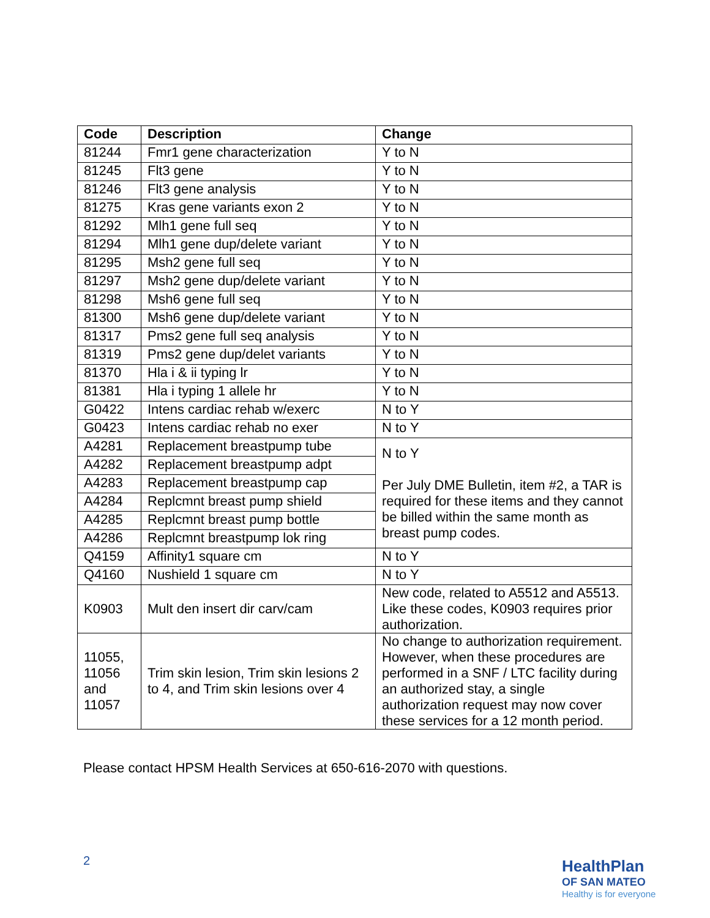| Code | Description | Change |
| --- | --- | --- |
| 81244 | Fmr1 gene characterization | Y to N |
| 81245 | Flt3 gene | Y to N |
| 81246 | Flt3 gene analysis | Y to N |
| 81275 | Kras gene variants exon 2 | Y to N |
| 81292 | Mlh1 gene full seq | Y to N |
| 81294 | Mlh1 gene dup/delete variant | Y to N |
| 81295 | Msh2 gene full seq | Y to N |
| 81297 | Msh2 gene dup/delete variant | Y to N |
| 81298 | Msh6 gene full seq | Y to N |
| 81300 | Msh6 gene dup/delete variant | Y to N |
| 81317 | Pms2 gene full seq analysis | Y to N |
| 81319 | Pms2 gene dup/delet variants | Y to N |
| 81370 | Hla i & ii typing lr | Y to N |
| 81381 | Hla i typing 1 allele hr | Y to N |
| G0422 | Intens cardiac rehab w/exerc | N to Y |
| G0423 | Intens cardiac rehab no exer | N to Y |
| A4281 | Replacement breastpump tube | N to Y Per July DME Bulletin, item #2, a TAR is required for these items and they cannot be billed within the same month as breast pump codes. |
| A4282 | Replacement breastpump adpt | |
| A4283 | Replacement breastpump cap | |
| A4284 | Replcmnt breast pump shield | |
| A4285 | Replcmnt breast pump bottle | |
| A4286 | Replcmnt breastpump lok ring | |
| Q4159 | Affinity1 square cm | N to Y |
| Q4160 | Nushield 1 square cm | N to Y |
| K0903 | Mult den insert dir carv/cam | New code, related to A5512 and A5513. Like these codes, K0903 requires prior authorization. |
| 11055, 11056 and 11057 | Trim skin lesion, Trim skin lesions 2 to 4, and Trim skin lesions over 4 | No change to authorization requirement. However, when these procedures are performed in a SNF / LTC facility during an authorized stay, a single authorization request may now cover these services for a 12 month period. |
Please contact HPSM Health Services at 650-616-2070 with questions.
2
HealthPlan
OF SAN MATEO
Healthy is for everyone